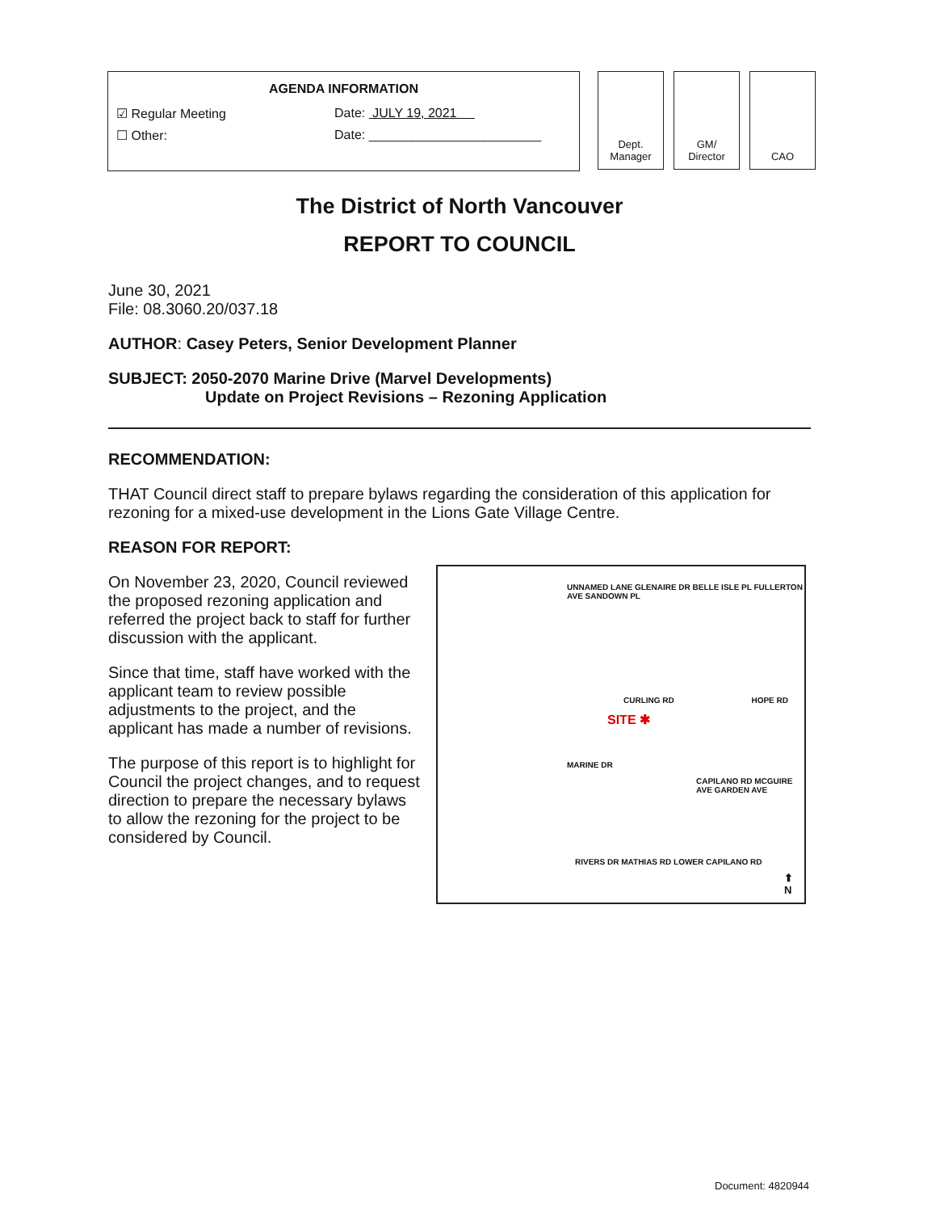AGENDA INFORMATION
☑ Regular Meeting Date: JULY 19, 2021
☐ Other: Date: ________________________
Dept.
Manager
GM/
Director
CAO
The District of North Vancouver
REPORT TO COUNCIL
June 30, 2021
File: 08.3060.20/037.18
AUTHOR: Casey Peters, Senior Development Planner
SUBJECT: 2050-2070 Marine Drive (Marvel Developments)
Update on Project Revisions – Rezoning Application
RECOMMENDATION:
THAT Council direct staff to prepare bylaws regarding the consideration of this application for rezoning for a mixed-use development in the Lions Gate Village Centre.
REASON FOR REPORT:
UNNAMED LANE GLENAIRE DR BELLE ISLE PL FULLERTON AVE SANDOWN PL
CURLING RD HOPE RD
SITE ✱
MARINE DR
CAPILANO RD MCGUIRE AVE GARDEN AVE
RIVERS DR MATHIAS RD LOWER CAPILANO RD
⬆
N
On November 23, 2020, Council reviewed the proposed rezoning application and referred the project back to staff for further discussion with the applicant.
Since that time, staff have worked with the applicant team to review possible adjustments to the project, and the applicant has made a number of revisions.
The purpose of this report is to highlight for Council the project changes, and to request direction to prepare the necessary bylaws to allow the rezoning for the project to be considered by Council.
Document: 4820944